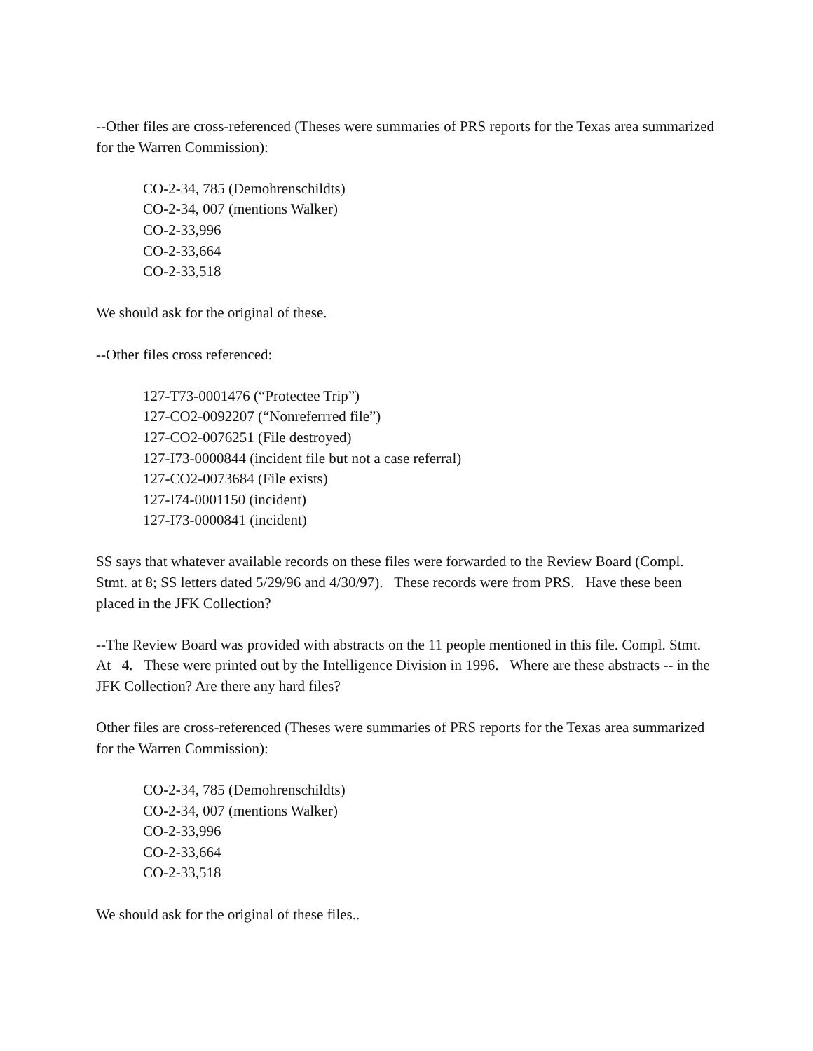--Other files are cross-referenced (Theses were summaries of PRS reports for the Texas area summarized for the Warren Commission):
CO-2-34, 785 (Demohrenschildts)
CO-2-34, 007 (mentions Walker)
CO-2-33,996
CO-2-33,664
CO-2-33,518
We should ask for the original of these.
--Other files cross referenced:
127-T73-0001476 (“Protectee Trip”)
127-CO2-0092207 (“Nonreferrred file”)
127-CO2-0076251 (File destroyed)
127-I73-0000844 (incident file but not a case referral)
127-CO2-0073684 (File exists)
127-I74-0001150 (incident)
127-I73-0000841 (incident)
SS says that whatever available records on these files were forwarded to the Review Board (Compl. Stmt. at 8; SS letters dated 5/29/96 and 4/30/97). These records were from PRS. Have these been placed in the JFK Collection?
--The Review Board was provided with abstracts on the 11 people mentioned in this file. Compl. Stmt. At 4. These were printed out by the Intelligence Division in 1996. Where are these abstracts -- in the JFK Collection? Are there any hard files?
Other files are cross-referenced (Theses were summaries of PRS reports for the Texas area summarized for the Warren Commission):
CO-2-34, 785 (Demohrenschildts)
CO-2-34, 007 (mentions Walker)
CO-2-33,996
CO-2-33,664
CO-2-33,518
We should ask for the original of these files..